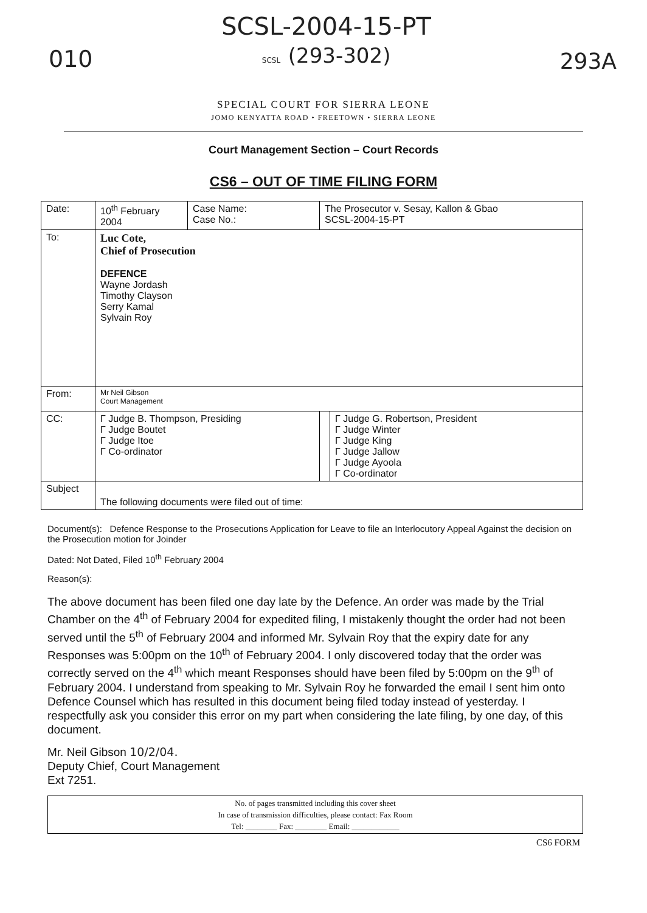010
SCSL-2004-15-PT
SCSL (293-302)
293A
SPECIAL COURT FOR SIERRA LEONE
JOMO KENYATTA ROAD • FREETOWN • SIERRA LEONE
Court Management Section – Court Records
CS6 – OUT OF TIME FILING FORM
| Date: | 10<sup>th</sup> February 2004 | Case Name: Case No.: | The Prosecutor v. Sesay, Kallon & Gbao SCSL-2004-15-PT | |
| To: | Luc Cote, Chief of Prosecution DEFENCE Wayne Jordash Timothy Clayson Serry Kamal Sylvain Roy | | | |
| From: | Mr Neil Gibson Court Management | | | |
| CC: | Γ Judge B. Thompson, Presiding Γ Judge Boutet Γ Judge Itoe Γ Co-ordinator | | | Γ Judge G. Robertson, President Γ Judge Winter Γ Judge King Γ Judge Jallow Γ Judge Ayoola Γ Co-ordinator |
| Subject | The following documents were filed out of time: | | | |
Document(s): Defence Response to the Prosecutions Application for Leave to file an Interlocutory Appeal Against the decision on the Prosecution motion for Joinder
Dated: Not Dated, Filed 10<sup>th</sup> February 2004
Reason(s):
The above document has been filed one day late by the Defence. An order was made by the Trial Chamber on the 4<sup>th</sup> of February 2004 for expedited filing, I mistakenly thought the order had not been served until the 5<sup>th</sup> of February 2004 and informed Mr. Sylvain Roy that the expiry date for any Responses was 5:00pm on the 10<sup>th</sup> of February 2004. I only discovered today that the order was correctly served on the 4<sup>th</sup> which meant Responses should have been filed by 5:00pm on the 9<sup>th</sup> of February 2004. I understand from speaking to Mr. Sylvain Roy he forwarded the email I sent him onto Defence Counsel which has resulted in this document being filed today instead of yesterday. I respectfully ask you consider this error on my part when considering the late filing, by one day, of this document.
Mr. Neil Gibson 10/2/04.
Deputy Chief, Court Management
Ext 7251.
No. of pages transmitted including this cover sheet
In case of transmission difficulties, please contact: Fax Room
Tel: ________ Fax: ________ Email: ____________
CS6 FORM